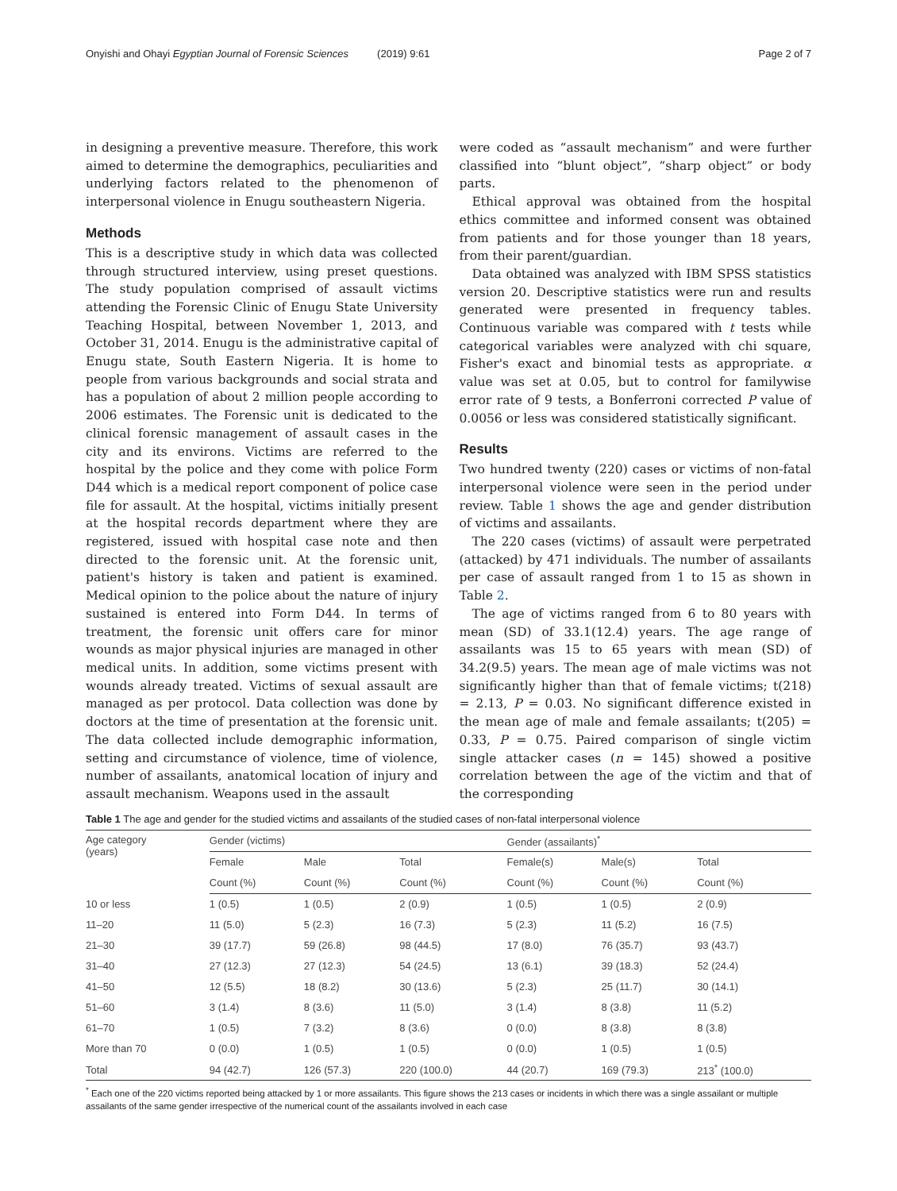Onyishi and Ohayi Egyptian Journal of Forensic Sciences (2019) 9:61 Page 2 of 7
in designing a preventive measure. Therefore, this work aimed to determine the demographics, peculiarities and underlying factors related to the phenomenon of interpersonal violence in Enugu southeastern Nigeria.
Methods
This is a descriptive study in which data was collected through structured interview, using preset questions. The study population comprised of assault victims attending the Forensic Clinic of Enugu State University Teaching Hospital, between November 1, 2013, and October 31, 2014. Enugu is the administrative capital of Enugu state, South Eastern Nigeria. It is home to people from various backgrounds and social strata and has a population of about 2 million people according to 2006 estimates. The Forensic unit is dedicated to the clinical forensic management of assault cases in the city and its environs. Victims are referred to the hospital by the police and they come with police Form D44 which is a medical report component of police case file for assault. At the hospital, victims initially present at the hospital records department where they are registered, issued with hospital case note and then directed to the forensic unit. At the forensic unit, patient's history is taken and patient is examined. Medical opinion to the police about the nature of injury sustained is entered into Form D44. In terms of treatment, the forensic unit offers care for minor wounds as major physical injuries are managed in other medical units. In addition, some victims present with wounds already treated. Victims of sexual assault are managed as per protocol. Data collection was done by doctors at the time of presentation at the forensic unit. The data collected include demographic information, setting and circumstance of violence, time of violence, number of assailants, anatomical location of injury and assault mechanism. Weapons used in the assault
were coded as “assault mechanism” and were further classified into “blunt object”, “sharp object” or body parts.
Ethical approval was obtained from the hospital ethics committee and informed consent was obtained from patients and for those younger than 18 years, from their parent/guardian.
Data obtained was analyzed with IBM SPSS statistics version 20. Descriptive statistics were run and results generated were presented in frequency tables. Continuous variable was compared with t tests while categorical variables were analyzed with chi square, Fisher's exact and binomial tests as appropriate. α value was set at 0.05, but to control for familywise error rate of 9 tests, a Bonferroni corrected P value of 0.0056 or less was considered statistically significant.
Results
Two hundred twenty (220) cases or victims of non-fatal interpersonal violence were seen in the period under review. Table 1 shows the age and gender distribution of victims and assailants.
The 220 cases (victims) of assault were perpetrated (attacked) by 471 individuals. The number of assailants per case of assault ranged from 1 to 15 as shown in Table 2.
The age of victims ranged from 6 to 80 years with mean (SD) of 33.1(12.4) years. The age range of assailants was 15 to 65 years with mean (SD) of 34.2(9.5) years. The mean age of male victims was not significantly higher than that of female victims; t(218) = 2.13, P = 0.03. No significant difference existed in the mean age of male and female assailants; t(205) = 0.33, P = 0.75. Paired comparison of single victim single attacker cases (n = 145) showed a positive correlation between the age of the victim and that of the corresponding
Table 1 The age and gender for the studied victims and assailants of the studied cases of non-fatal interpersonal violence
| Age category (years) | Gender (victims) | | | Gender (assailants)<sup>*</sup> | | |
| --- | --- | --- | --- | --- | --- | --- |
| | Female | Male | Total | Female(s) | Male(s) | Total |
| | Count (%) | Count (%) | Count (%) | Count (%) | Count (%) | Count (%) |
| 10 or less | 1 (0.5) | 1 (0.5) | 2 (0.9) | 1 (0.5) | 1 (0.5) | 2 (0.9) |
| 11–20 | 11 (5.0) | 5 (2.3) | 16 (7.3) | 5 (2.3) | 11 (5.2) | 16 (7.5) |
| 21–30 | 39 (17.7) | 59 (26.8) | 98 (44.5) | 17 (8.0) | 76 (35.7) | 93 (43.7) |
| 31–40 | 27 (12.3) | 27 (12.3) | 54 (24.5) | 13 (6.1) | 39 (18.3) | 52 (24.4) |
| 41–50 | 12 (5.5) | 18 (8.2) | 30 (13.6) | 5 (2.3) | 25 (11.7) | 30 (14.1) |
| 51–60 | 3 (1.4) | 8 (3.6) | 11 (5.0) | 3 (1.4) | 8 (3.8) | 11 (5.2) |
| 61–70 | 1 (0.5) | 7 (3.2) | 8 (3.6) | 0 (0.0) | 8 (3.8) | 8 (3.8) |
| More than 70 | 0 (0.0) | 1 (0.5) | 1 (0.5) | 0 (0.0) | 1 (0.5) | 1 (0.5) |
| Total | 94 (42.7) | 126 (57.3) | 220 (100.0) | 44 (20.7) | 169 (79.3) | 213<sup>*</sup> (100.0) |
<sup>*</sup> Each one of the 220 victims reported being attacked by 1 or more assailants. This figure shows the 213 cases or incidents in which there was a single assailant or multiple assailants of the same gender irrespective of the numerical count of the assailants involved in each case